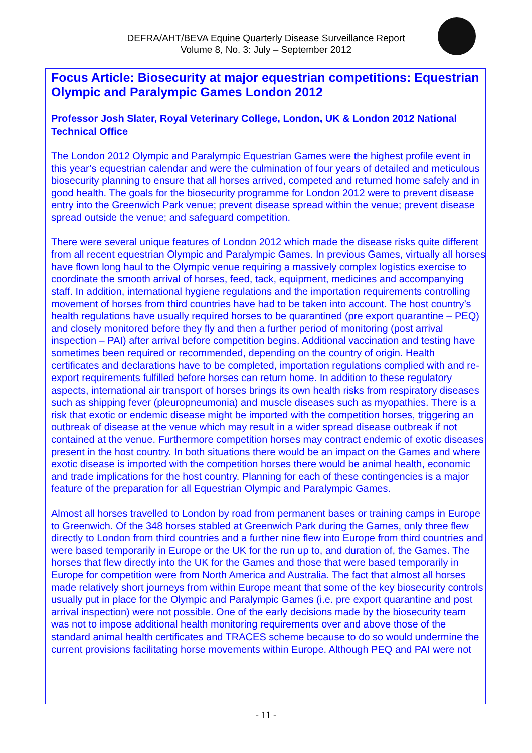DEFRA/AHT/BEVA Equine Quarterly Disease Surveillance Report
Volume 8, No. 3: July – September 2012
Focus Article: Biosecurity at major equestrian competitions: Equestrian Olympic and Paralympic Games London 2012
Professor Josh Slater, Royal Veterinary College, London, UK & London 2012 National Technical Office
The London 2012 Olympic and Paralympic Equestrian Games were the highest profile event in this year’s equestrian calendar and were the culmination of four years of detailed and meticulous biosecurity planning to ensure that all horses arrived, competed and returned home safely and in good health. The goals for the biosecurity programme for London 2012 were to prevent disease entry into the Greenwich Park venue; prevent disease spread within the venue; prevent disease spread outside the venue; and safeguard competition.
There were several unique features of London 2012 which made the disease risks quite different from all recent equestrian Olympic and Paralympic Games. In previous Games, virtually all horses have flown long haul to the Olympic venue requiring a massively complex logistics exercise to coordinate the smooth arrival of horses, feed, tack, equipment, medicines and accompanying staff. In addition, international hygiene regulations and the importation requirements controlling movement of horses from third countries have had to be taken into account. The host country’s health regulations have usually required horses to be quarantined (pre export quarantine – PEQ) and closely monitored before they fly and then a further period of monitoring (post arrival inspection – PAI) after arrival before competition begins. Additional vaccination and testing have sometimes been required or recommended, depending on the country of origin. Health certificates and declarations have to be completed, importation regulations complied with and re-export requirements fulfilled before horses can return home. In addition to these regulatory aspects, international air transport of horses brings its own health risks from respiratory diseases such as shipping fever (pleuropneumonia) and muscle diseases such as myopathies. There is a risk that exotic or endemic disease might be imported with the competition horses, triggering an outbreak of disease at the venue which may result in a wider spread disease outbreak if not contained at the venue. Furthermore competition horses may contract endemic of exotic diseases present in the host country. In both situations there would be an impact on the Games and where exotic disease is imported with the competition horses there would be animal health, economic and trade implications for the host country. Planning for each of these contingencies is a major feature of the preparation for all Equestrian Olympic and Paralympic Games.
Almost all horses travelled to London by road from permanent bases or training camps in Europe to Greenwich. Of the 348 horses stabled at Greenwich Park during the Games, only three flew directly to London from third countries and a further nine flew into Europe from third countries and were based temporarily in Europe or the UK for the run up to, and duration of, the Games. The horses that flew directly into the UK for the Games and those that were based temporarily in Europe for competition were from North America and Australia. The fact that almost all horses made relatively short journeys from within Europe meant that some of the key biosecurity controls usually put in place for the Olympic and Paralympic Games (i.e. pre export quarantine and post arrival inspection) were not possible. One of the early decisions made by the biosecurity team was not to impose additional health monitoring requirements over and above those of the standard animal health certificates and TRACES scheme because to do so would undermine the current provisions facilitating horse movements within Europe. Although PEQ and PAI were not
- 11 -